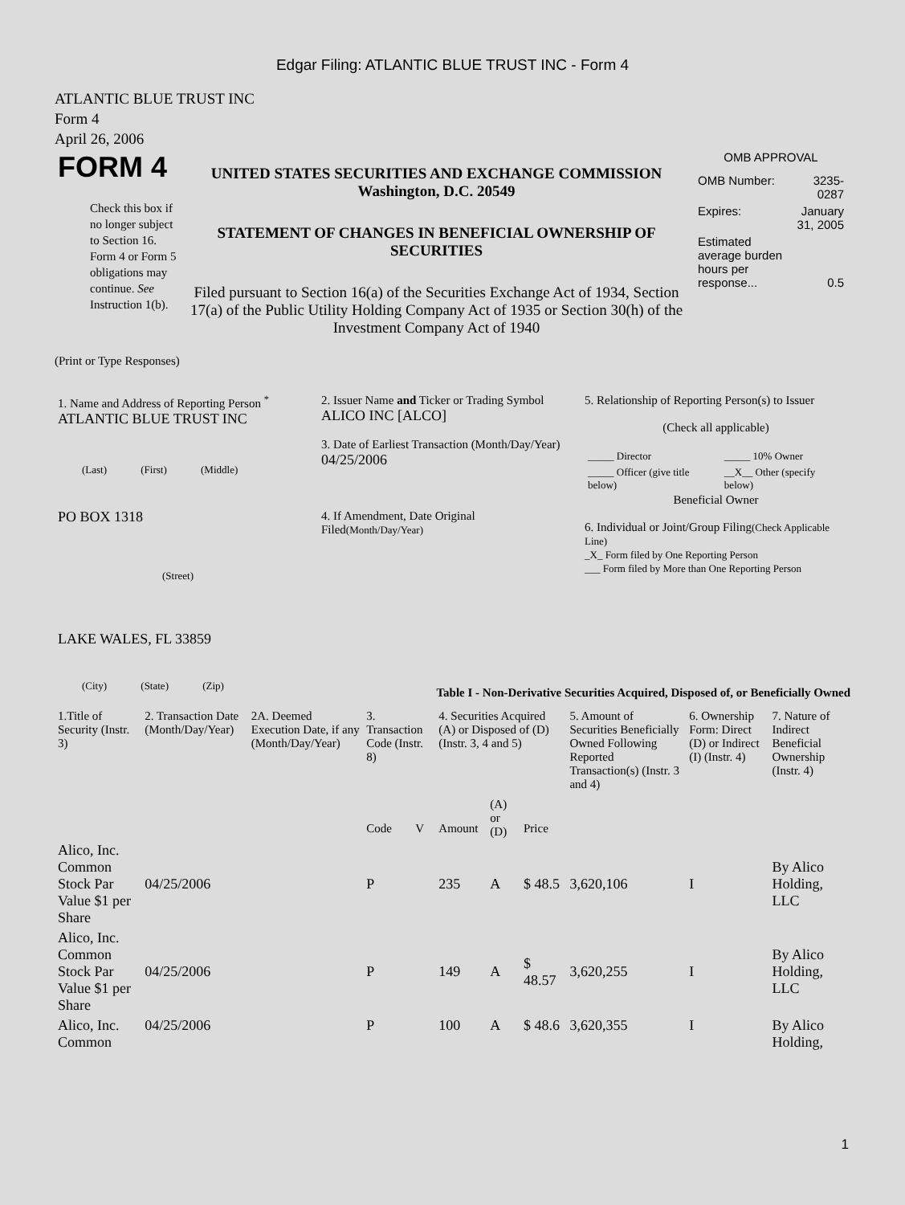Edgar Filing: ATLANTIC BLUE TRUST INC - Form 4
ATLANTIC BLUE TRUST INC
Form 4
April 26, 2006
| FORM 4 Check this box if no longer subject to Section 16. Form 4 or Form 5 obligations may continue. See Instruction 1(b). | UNITED STATES SECURITIES AND EXCHANGE COMMISSION Washington, D.C. 20549 STATEMENT OF CHANGES IN BENEFICIAL OWNERSHIP OF SECURITIES Filed pursuant to Section 16(a) of the Securities Exchange Act of 1934, Section 17(a) of the Public Utility Holding Company Act of 1935 or Section 30(h) of the Investment Company Act of 1940 | OMB APPROVAL / OMB Number: / 3235-0287 / / Expires: / January 31, 2005 / / Estimated average burden hours per response... / 0.5 / |
(Print or Type Responses)
| 1. Name and Address of Reporting Person <sup>*</sup> ATLANTIC BLUE TRUST INC (Last) (First) (Middle) PO BOX 1318 (Street) LAKE WALES, FL 33859 (City) (State) (Zip) | 2. Issuer Name and Ticker or Trading Symbol ALICO INC [ALCO] 3. Date of Earliest Transaction (Month/Day/Year) 04/25/2006 4. If Amendment, Date Original Filed (Month/Day/Year) | 5. Relationship of Reporting Person(s) to Issuer (Check all applicable) / _____ Director / _____ 10% Owner / / _____ Officer (give title below) / __X__ Other (specify below) / Beneficial Owner 6. Individual or Joint/Group Filing (Check Applicable Line) _X_ Form filed by One Reporting Person ___ Form filed by More than One Reporting Person |
Table I - Non-Derivative Securities Acquired, Disposed of, or Beneficially Owned
| 1.Title of Security (Instr. 3) | 2. Transaction Date (Month/Day/Year) | 2A. Deemed Execution Date, if any (Month/Day/Year) | 3. Transaction Code (Instr. 8) | | 4. Securities Acquired (A) or Disposed of (D) (Instr. 3, 4 and 5) | | | 5. Amount of Securities Beneficially Owned Following Reported Transaction(s) (Instr. 3 and 4) | 6. Ownership Form: Direct (D) or Indirect (I) (Instr. 4) | 7. Nature of Indirect Beneficial Ownership (Instr. 4) |
| --- | --- | --- | --- | --- | --- | --- | --- | --- | --- | --- |
| | | | Code | V | Amount | (A) or (D) | Price | | | |
| Alico, Inc. Common Stock Par Value $1 per Share | 04/25/2006 | | P | | 235 | A | $ 48.5 | 3,620,106 | I | By Alico Holding, LLC |
| Alico, Inc. Common Stock Par Value $1 per Share | 04/25/2006 | | P | | 149 | A | $ 48.57 | 3,620,255 | I | By Alico Holding, LLC |
| Alico, Inc. Common | 04/25/2006 | | P | | 100 | A | $ 48.6 | 3,620,355 | I | By Alico Holding, |
1